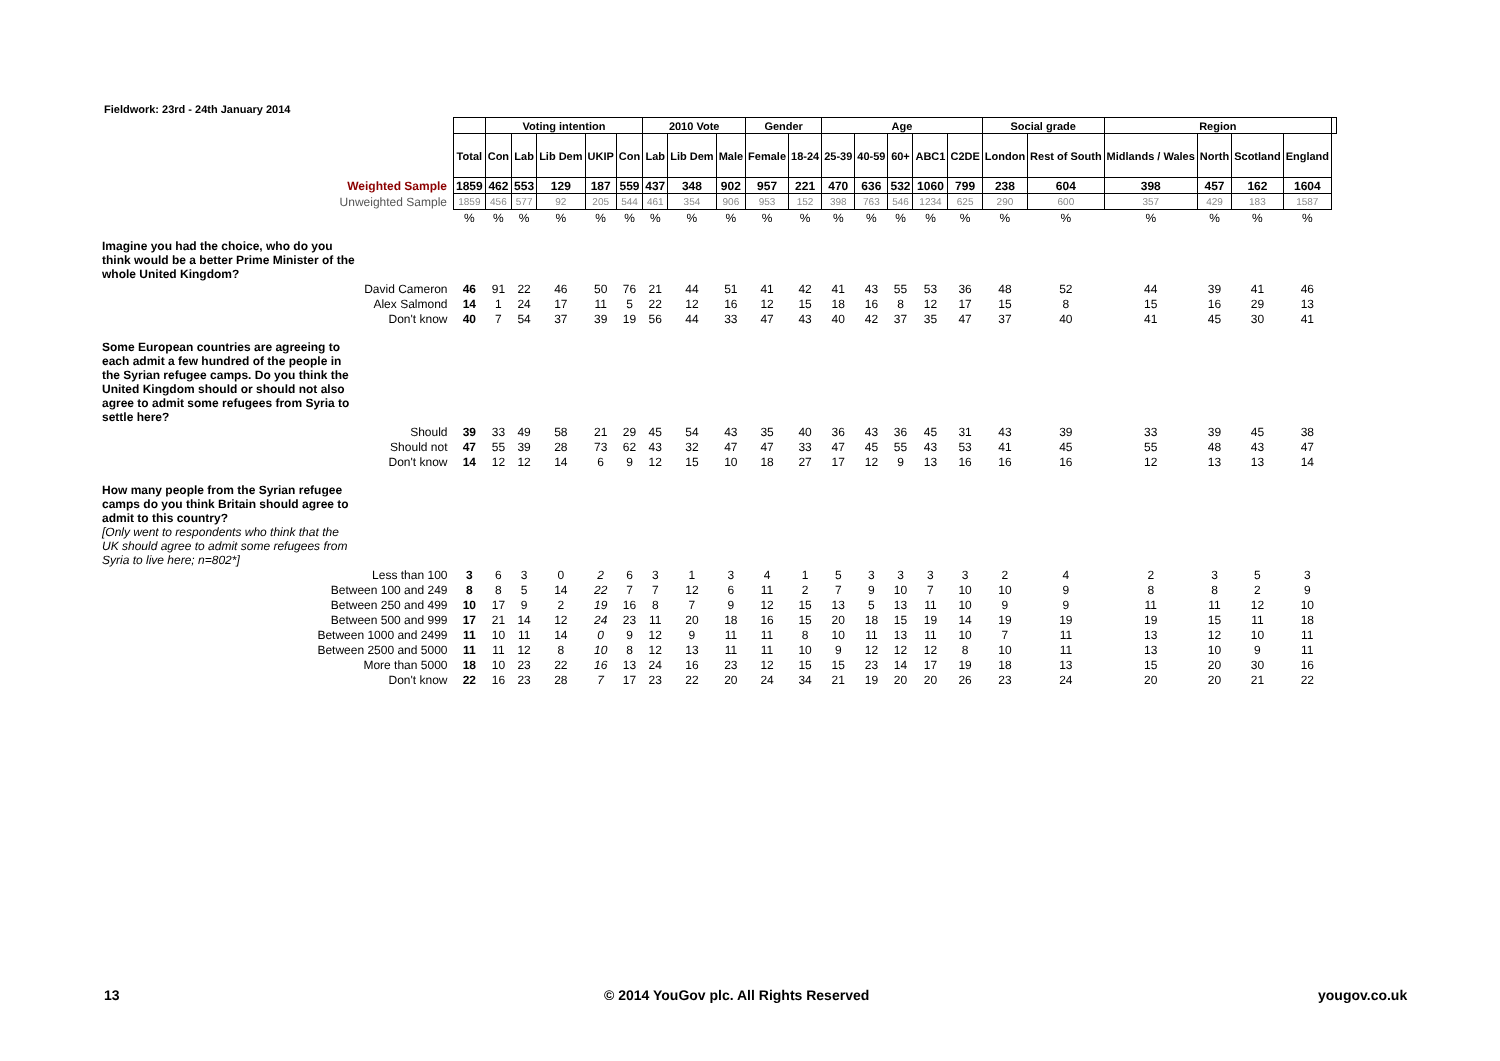Fieldwork: 23rd - 24th January 2014
| | | Voting intention | | | | | 2010 Vote | | | Gender | | Age | | | | | Social grade | | Region | | | | |
| --- | --- | --- | --- | --- | --- | --- | --- | --- | --- | --- | --- | --- | --- | --- | --- | --- | --- | --- | --- | --- | --- | --- | --- |
| | Total | Con | Lab | Lib Dem | UKIP | Con | Lab | Lib Dem | Male | Female | 18-24 | 25-39 | 40-59 | 60+ | ABC1 | C2DE | London | Rest of South | Midlands / Wales | North | Scotland | England | |
| Weighted Sample | 1859 | 462 | 553 | 129 | 187 | 559 | 437 | 348 | 902 | 957 | 221 | 470 | 636 | 532 | 1060 | 799 | 238 | 604 | 398 | 457 | 162 | 1604 | |
| Unweighted Sample | 1859 | 456 | 577 | 92 | 205 | 544 | 461 | 354 | 906 | 953 | 152 | 398 | 763 | 546 | 1234 | 625 | 290 | 600 | 357 | 429 | 183 | 1587 | |
| | % | % | % | % | % | % | % | % | % | % | % | % | % | % | % | % | % | % | % | % | % | % | |
| Imagine you had the choice, who do you think would be a better Prime Minister of the whole United Kingdom? | | | | | | | | | | | | | | | | | | | | | | | |
| David Cameron | 46 | 91 | 22 | 46 | 50 | 76 | 21 | 44 | 51 | 41 | 42 | 41 | 43 | 55 | 53 | 36 | 48 | 52 | 44 | 39 | 41 | 46 | |
| Alex Salmond | 14 | 1 | 24 | 17 | 11 | 5 | 22 | 12 | 16 | 12 | 15 | 18 | 16 | 8 | 12 | 17 | 15 | 8 | 15 | 16 | 29 | 13 | |
| Don't know | 40 | 7 | 54 | 37 | 39 | 19 | 56 | 44 | 33 | 47 | 43 | 40 | 42 | 37 | 35 | 47 | 37 | 40 | 41 | 45 | 30 | 41 | |
| Some European countries are agreeing to each admit a few hundred of the people in the Syrian refugee camps. Do you think the United Kingdom should or should not also agree to admit some refugees from Syria to settle here? | | | | | | | | | | | | | | | | | | | | | | | |
| Should | 39 | 33 | 49 | 58 | 21 | 29 | 45 | 54 | 43 | 35 | 40 | 36 | 43 | 36 | 45 | 31 | 43 | 39 | 33 | 39 | 45 | 38 | |
| Should not | 47 | 55 | 39 | 28 | 73 | 62 | 43 | 32 | 47 | 47 | 33 | 47 | 45 | 55 | 43 | 53 | 41 | 45 | 55 | 48 | 43 | 47 | |
| Don't know | 14 | 12 | 12 | 14 | 6 | 9 | 12 | 15 | 10 | 18 | 27 | 17 | 12 | 9 | 13 | 16 | 16 | 16 | 12 | 13 | 13 | 14 | |
| How many people from the Syrian refugee camps do you think Britain should agree to admit to this country? | | | | | | | | | | | | | | | | | | | | | | | |
| [Only went to respondents who think that the UK should agree to admit some refugees from Syria to live here; n=802*] | | | | | | | | | | | | | | | | | | | | | | | |
| Less than 100 | 3 | 6 | 3 | 0 | 2 | 6 | 3 | 1 | 3 | 4 | 1 | 5 | 3 | 3 | 3 | 3 | 2 | 4 | 2 | 3 | 5 | 3 | |
| Between 100 and 249 | 8 | 8 | 5 | 14 | 22 | 7 | 7 | 12 | 6 | 11 | 2 | 7 | 9 | 10 | 7 | 10 | 10 | 9 | 8 | 8 | 2 | 9 | |
| Between 250 and 499 | 10 | 17 | 9 | 2 | 19 | 16 | 8 | 7 | 9 | 12 | 15 | 13 | 5 | 13 | 11 | 10 | 9 | 9 | 11 | 11 | 12 | 10 | |
| Between 500 and 999 | 17 | 21 | 14 | 12 | 24 | 23 | 11 | 20 | 18 | 16 | 15 | 20 | 18 | 15 | 19 | 14 | 19 | 19 | 19 | 15 | 11 | 18 | |
| Between 1000 and 2499 | 11 | 10 | 11 | 14 | 0 | 9 | 12 | 9 | 11 | 11 | 8 | 10 | 11 | 13 | 11 | 10 | 7 | 11 | 13 | 12 | 10 | 11 | |
| Between 2500 and 5000 | 11 | 11 | 12 | 8 | 10 | 8 | 12 | 13 | 11 | 11 | 10 | 9 | 12 | 12 | 12 | 8 | 10 | 11 | 13 | 10 | 9 | 11 | |
| More than 5000 | 18 | 10 | 23 | 22 | 16 | 13 | 24 | 16 | 23 | 12 | 15 | 15 | 23 | 14 | 17 | 19 | 18 | 13 | 15 | 20 | 30 | 16 | |
| Don't know | 22 | 16 | 23 | 28 | 7 | 17 | 23 | 22 | 20 | 24 | 34 | 21 | 19 | 20 | 20 | 26 | 23 | 24 | 20 | 20 | 21 | 22 | |
13
© 2014 YouGov plc. All Rights Reserved
yougov.co.uk